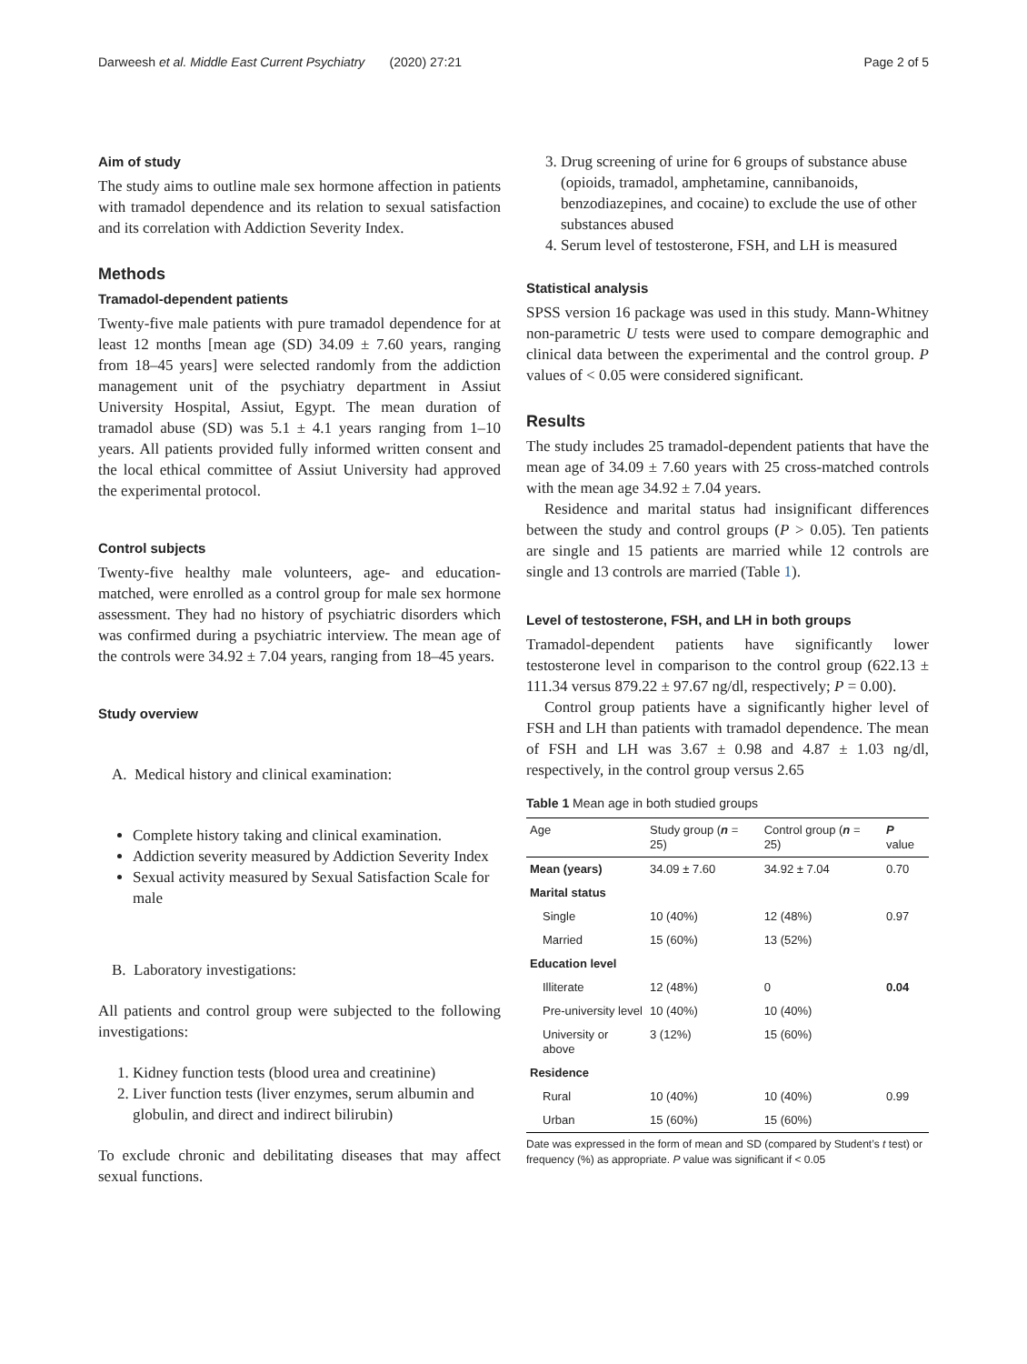Darweesh et al. Middle East Current Psychiatry (2020) 27:21 Page 2 of 5
Aim of study
The study aims to outline male sex hormone affection in patients with tramadol dependence and its relation to sexual satisfaction and its correlation with Addiction Severity Index.
Methods
Tramadol-dependent patients
Twenty-five male patients with pure tramadol dependence for at least 12 months [mean age (SD) 34.09 ± 7.60 years, ranging from 18–45 years] were selected randomly from the addiction management unit of the psychiatry department in Assiut University Hospital, Assiut, Egypt. The mean duration of tramadol abuse (SD) was 5.1 ± 4.1 years ranging from 1–10 years. All patients provided fully informed written consent and the local ethical committee of Assiut University had approved the experimental protocol.
Control subjects
Twenty-five healthy male volunteers, age- and education-matched, were enrolled as a control group for male sex hormone assessment. They had no history of psychiatric disorders which was confirmed during a psychiatric interview. The mean age of the controls were 34.92 ± 7.04 years, ranging from 18–45 years.
Study overview
A. Medical history and clinical examination:
Complete history taking and clinical examination.
Addiction severity measured by Addiction Severity Index
Sexual activity measured by Sexual Satisfaction Scale for male
B. Laboratory investigations:
All patients and control group were subjected to the following investigations:
1. Kidney function tests (blood urea and creatinine)
2. Liver function tests (liver enzymes, serum albumin and globulin, and direct and indirect bilirubin)
To exclude chronic and debilitating diseases that may affect sexual functions.
3. Drug screening of urine for 6 groups of substance abuse (opioids, tramadol, amphetamine, cannibanoids, benzodiazepines, and cocaine) to exclude the use of other substances abused
4. Serum level of testosterone, FSH, and LH is measured
Statistical analysis
SPSS version 16 package was used in this study. Mann-Whitney non-parametric U tests were used to compare demographic and clinical data between the experimental and the control group. P values of < 0.05 were considered significant.
Results
The study includes 25 tramadol-dependent patients that have the mean age of 34.09 ± 7.60 years with 25 cross-matched controls with the mean age 34.92 ± 7.04 years.
Residence and marital status had insignificant differences between the study and control groups (P > 0.05). Ten patients are single and 15 patients are married while 12 controls are single and 13 controls are married (Table 1).
Level of testosterone, FSH, and LH in both groups
Tramadol-dependent patients have significantly lower testosterone level in comparison to the control group (622.13 ± 111.34 versus 879.22 ± 97.67 ng/dl, respectively; P = 0.00).
Control group patients have a significantly higher level of FSH and LH than patients with tramadol dependence. The mean of FSH and LH was 3.67 ± 0.98 and 4.87 ± 1.03 ng/dl, respectively, in the control group versus 2.65
Table 1 Mean age in both studied groups
| Age | Study group ( n = 25) | Control group ( n = 25) | P value |
| --- | --- | --- | --- |
| Mean (years) | 34.09 ± 7.60 | 34.92 ± 7.04 | 0.70 |
| Marital status | | | |
| Single | 10 (40%) | 12 (48%) | 0.97 |
| Married | 15 (60%) | 13 (52%) | |
| Education level | | | |
| Illiterate | 12 (48%) | 0 | 0.04 |
| Pre-university level | 10 (40%) | 10 (40%) | |
| University or above | 3 (12%) | 15 (60%) | |
| Residence | | | |
| Rural | 10 (40%) | 10 (40%) | 0.99 |
| Urban | 15 (60%) | 15 (60%) | |
Date was expressed in the form of mean and SD (compared by Student’s t test) or frequency (%) as appropriate. P value was significant if < 0.05